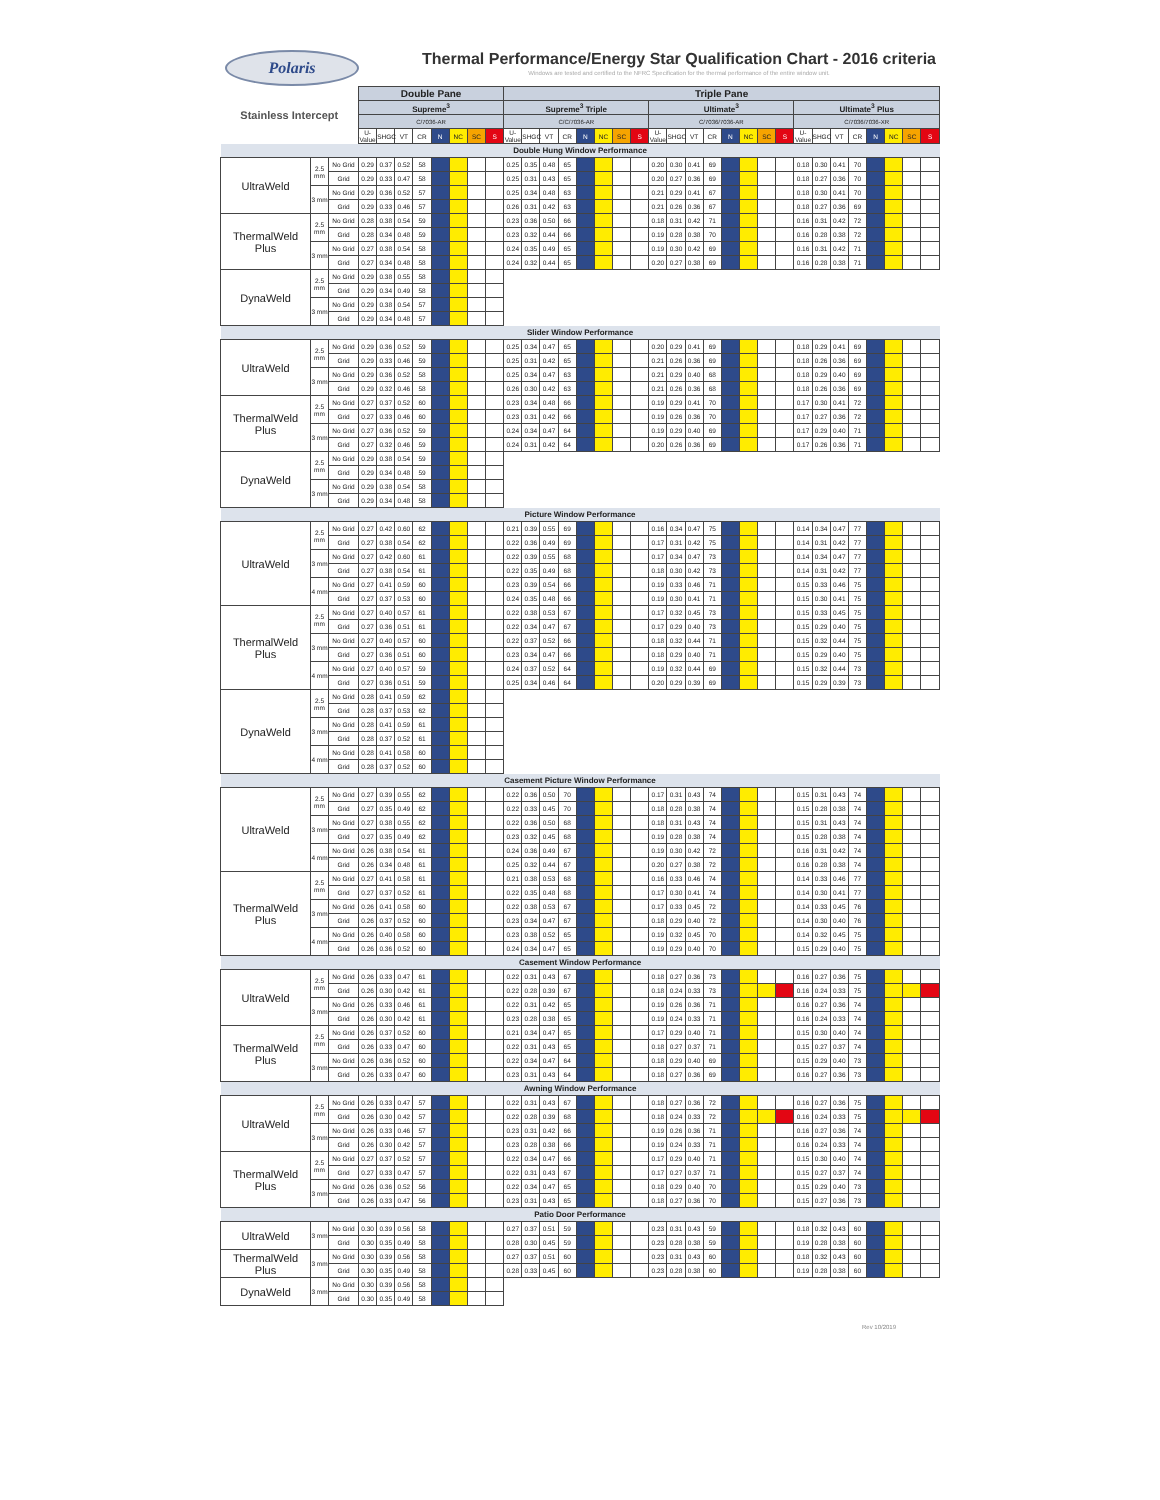Polaris
Thermal Performance/Energy Star Qualification Chart - 2016 criteria
Windows are tested and certified to the NFRC Specification for the thermal performance of the entire window unit.
| Stainless Intercept | | | Double Pane | | | | | | | | Triple Pane | | | | | | | | | | | | | | | | | | | | | | | |
| --- | --- | --- | --- | --- | --- | --- | --- | --- | --- | --- | --- | --- | --- | --- | --- | --- | --- | --- | --- | --- | --- | --- | --- | --- | --- | --- | --- | --- | --- | --- | --- | --- | --- | --- |
| | | | Supreme<sup>3</sup> | | | | | | | | Supreme<sup>3</sup> Triple | | | | | | | | Ultimate<sup>3</sup> | | | | | | | | Ultimate<sup>3</sup> Plus | | | | | | | |
| | | | C/7036-AR | | | | | | | | C/C/7036-AR | | | | | | | | C/7036/7036-AR | | | | | | | | C/7036/7036-XR | | | | | | | |
| | | | U-Value | SHGC | VT | CR | N | NC | SC | S | U-Value | SHGC | VT | CR | N | NC | SC | S | U-Value | SHGC | VT | CR | N | NC | SC | S | U-Value | SHGC | VT | CR | N | NC | SC | S |
| Double Hung Window Performance | | | | | | | | | | | | | | | | | | | | | | | | | | | | | | | | | | |
| UltraWeld | 2.5 mm | No Grid | 0.29 | 0.37 | 0.52 | 58 | | | | | 0.25 | 0.35 | 0.48 | 65 | | | | | 0.20 | 0.30 | 0.41 | 69 | | | | | 0.18 | 0.30 | 0.41 | 70 | | | | |
| | | Grid | 0.29 | 0.33 | 0.47 | 58 | | | | | 0.25 | 0.31 | 0.43 | 65 | | | | | 0.20 | 0.27 | 0.36 | 69 | | | | | 0.18 | 0.27 | 0.36 | 70 | | | | |
| | 3 mm | No Grid | 0.29 | 0.36 | 0.52 | 57 | | | | | 0.25 | 0.34 | 0.48 | 63 | | | | | 0.21 | 0.29 | 0.41 | 67 | | | | | 0.18 | 0.30 | 0.41 | 70 | | | | |
| | | Grid | 0.29 | 0.33 | 0.46 | 57 | | | | | 0.26 | 0.31 | 0.42 | 63 | | | | | 0.21 | 0.26 | 0.36 | 67 | | | | | 0.18 | 0.27 | 0.36 | 69 | | | | |
| ThermalWeld Plus | 2.5 mm | No Grid | 0.28 | 0.38 | 0.54 | 59 | | | | | 0.23 | 0.36 | 0.50 | 66 | | | | | 0.18 | 0.31 | 0.42 | 71 | | | | | 0.16 | 0.31 | 0.42 | 72 | | | | |
| | | Grid | 0.28 | 0.34 | 0.48 | 59 | | | | | 0.23 | 0.32 | 0.44 | 66 | | | | | 0.19 | 0.28 | 0.38 | 70 | | | | | 0.16 | 0.28 | 0.38 | 72 | | | | |
| | 3 mm | No Grid | 0.27 | 0.38 | 0.54 | 58 | | | | | 0.24 | 0.35 | 0.49 | 65 | | | | | 0.19 | 0.30 | 0.42 | 69 | | | | | 0.16 | 0.31 | 0.42 | 71 | | | | |
| | | Grid | 0.27 | 0.34 | 0.48 | 58 | | | | | 0.24 | 0.32 | 0.44 | 65 | | | | | 0.20 | 0.27 | 0.38 | 69 | | | | | 0.16 | 0.28 | 0.38 | 71 | | | | |
| DynaWeld | 2.5 mm | No Grid | 0.29 | 0.38 | 0.55 | 58 | | | | | | | | | | | | | | | | | | | | | | | | | | | | |
| | | Grid | 0.29 | 0.34 | 0.49 | 58 | | | | | | | | | | | | | | | | | | | | | | | | | | | | |
| | 3 mm | No Grid | 0.29 | 0.38 | 0.54 | 57 | | | | | | | | | | | | | | | | | | | | | | | | | | | | |
| | | Grid | 0.29 | 0.34 | 0.48 | 57 | | | | | | | | | | | | | | | | | | | | | | | | | | | | |
| Slider Window Performance | | | | | | | | | | | | | | | | | | | | | | | | | | | | | | | | | | |
| UltraWeld | 2.5 mm | No Grid | 0.29 | 0.36 | 0.52 | 59 | | | | | 0.25 | 0.34 | 0.47 | 65 | | | | | 0.20 | 0.29 | 0.41 | 69 | | | | | 0.18 | 0.29 | 0.41 | 69 | | | | |
| | | Grid | 0.29 | 0.33 | 0.46 | 59 | | | | | 0.25 | 0.31 | 0.42 | 65 | | | | | 0.21 | 0.26 | 0.36 | 69 | | | | | 0.18 | 0.26 | 0.36 | 69 | | | | |
| | 3 mm | No Grid | 0.29 | 0.36 | 0.52 | 58 | | | | | 0.25 | 0.34 | 0.47 | 63 | | | | | 0.21 | 0.29 | 0.40 | 68 | | | | | 0.18 | 0.29 | 0.40 | 69 | | | | |
| | | Grid | 0.29 | 0.32 | 0.46 | 58 | | | | | 0.26 | 0.30 | 0.42 | 63 | | | | | 0.21 | 0.26 | 0.36 | 68 | | | | | 0.18 | 0.26 | 0.36 | 69 | | | | |
| ThermalWeld Plus | 2.5 mm | No Grid | 0.27 | 0.37 | 0.52 | 60 | | | | | 0.23 | 0.34 | 0.48 | 66 | | | | | 0.19 | 0.29 | 0.41 | 70 | | | | | 0.17 | 0.30 | 0.41 | 72 | | | | |
| | | Grid | 0.27 | 0.33 | 0.46 | 60 | | | | | 0.23 | 0.31 | 0.42 | 66 | | | | | 0.19 | 0.26 | 0.36 | 70 | | | | | 0.17 | 0.27 | 0.36 | 72 | | | | |
| | 3 mm | No Grid | 0.27 | 0.36 | 0.52 | 59 | | | | | 0.24 | 0.34 | 0.47 | 64 | | | | | 0.19 | 0.29 | 0.40 | 69 | | | | | 0.17 | 0.29 | 0.40 | 71 | | | | |
| | | Grid | 0.27 | 0.32 | 0.46 | 59 | | | | | 0.24 | 0.31 | 0.42 | 64 | | | | | 0.20 | 0.26 | 0.36 | 69 | | | | | 0.17 | 0.26 | 0.36 | 71 | | | | |
| DynaWeld | 2.5 mm | No Grid | 0.29 | 0.38 | 0.54 | 59 | | | | | | | | | | | | | | | | | | | | | | | | | | | | |
| | | Grid | 0.29 | 0.34 | 0.48 | 59 | | | | | | | | | | | | | | | | | | | | | | | | | | | | |
| | 3 mm | No Grid | 0.29 | 0.38 | 0.54 | 58 | | | | | | | | | | | | | | | | | | | | | | | | | | | | |
| | | Grid | 0.29 | 0.34 | 0.48 | 58 | | | | | | | | | | | | | | | | | | | | | | | | | | | | |
| Picture Window Performance | | | | | | | | | | | | | | | | | | | | | | | | | | | | | | | | | | |
| UltraWeld | 2.5 mm | No Grid | 0.27 | 0.42 | 0.60 | 62 | | | | | 0.21 | 0.39 | 0.55 | 69 | | | | | 0.16 | 0.34 | 0.47 | 75 | | | | | 0.14 | 0.34 | 0.47 | 77 | | | | |
| | | Grid | 0.27 | 0.38 | 0.54 | 62 | | | | | 0.22 | 0.36 | 0.49 | 69 | | | | | 0.17 | 0.31 | 0.42 | 75 | | | | | 0.14 | 0.31 | 0.42 | 77 | | | | |
| | 3 mm | No Grid | 0.27 | 0.42 | 0.60 | 61 | | | | | 0.22 | 0.39 | 0.55 | 68 | | | | | 0.17 | 0.34 | 0.47 | 73 | | | | | 0.14 | 0.34 | 0.47 | 77 | | | | |
| | | Grid | 0.27 | 0.38 | 0.54 | 61 | | | | | 0.22 | 0.35 | 0.49 | 68 | | | | | 0.18 | 0.30 | 0.42 | 73 | | | | | 0.14 | 0.31 | 0.42 | 77 | | | | |
| | 4 mm | No Grid | 0.27 | 0.41 | 0.59 | 60 | | | | | 0.23 | 0.39 | 0.54 | 66 | | | | | 0.19 | 0.33 | 0.46 | 71 | | | | | 0.15 | 0.33 | 0.46 | 75 | | | | |
| | | Grid | 0.27 | 0.37 | 0.53 | 60 | | | | | 0.24 | 0.35 | 0.48 | 66 | | | | | 0.19 | 0.30 | 0.41 | 71 | | | | | 0.15 | 0.30 | 0.41 | 75 | | | | |
| ThermalWeld Plus | 2.5 mm | No Grid | 0.27 | 0.40 | 0.57 | 61 | | | | | 0.22 | 0.38 | 0.53 | 67 | | | | | 0.17 | 0.32 | 0.45 | 73 | | | | | 0.15 | 0.33 | 0.45 | 75 | | | | |
| | | Grid | 0.27 | 0.36 | 0.51 | 61 | | | | | 0.22 | 0.34 | 0.47 | 67 | | | | | 0.17 | 0.29 | 0.40 | 73 | | | | | 0.15 | 0.29 | 0.40 | 75 | | | | |
| | 3 mm | No Grid | 0.27 | 0.40 | 0.57 | 60 | | | | | 0.22 | 0.37 | 0.52 | 66 | | | | | 0.18 | 0.32 | 0.44 | 71 | | | | | 0.15 | 0.32 | 0.44 | 75 | | | | |
| | | Grid | 0.27 | 0.36 | 0.51 | 60 | | | | | 0.23 | 0.34 | 0.47 | 66 | | | | | 0.18 | 0.29 | 0.40 | 71 | | | | | 0.15 | 0.29 | 0.40 | 75 | | | | |
| | 4 mm | No Grid | 0.27 | 0.40 | 0.57 | 59 | | | | | 0.24 | 0.37 | 0.52 | 64 | | | | | 0.19 | 0.32 | 0.44 | 69 | | | | | 0.15 | 0.32 | 0.44 | 73 | | | | |
| | | Grid | 0.27 | 0.36 | 0.51 | 59 | | | | | 0.25 | 0.34 | 0.46 | 64 | | | | | 0.20 | 0.29 | 0.39 | 69 | | | | | 0.15 | 0.29 | 0.39 | 73 | | | | |
| DynaWeld | 2.5 mm | No Grid | 0.28 | 0.41 | 0.59 | 62 | | | | | | | | | | | | | | | | | | | | | | | | | | | | |
| | | Grid | 0.28 | 0.37 | 0.53 | 62 | | | | | | | | | | | | | | | | | | | | | | | | | | | | |
| | 3 mm | No Grid | 0.28 | 0.41 | 0.59 | 61 | | | | | | | | | | | | | | | | | | | | | | | | | | | | |
| | | Grid | 0.28 | 0.37 | 0.52 | 61 | | | | | | | | | | | | | | | | | | | | | | | | | | | | |
| | 4 mm | No Grid | 0.28 | 0.41 | 0.58 | 60 | | | | | | | | | | | | | | | | | | | | | | | | | | | | |
| | | Grid | 0.28 | 0.37 | 0.52 | 60 | | | | | | | | | | | | | | | | | | | | | | | | | | | | |
| Casement Picture Window Performance | | | | | | | | | | | | | | | | | | | | | | | | | | | | | | | | | | |
| UltraWeld | 2.5 mm | No Grid | 0.27 | 0.39 | 0.55 | 62 | | | | | 0.22 | 0.36 | 0.50 | 70 | | | | | 0.17 | 0.31 | 0.43 | 74 | | | | | 0.15 | 0.31 | 0.43 | 74 | | | | |
| | | Grid | 0.27 | 0.35 | 0.49 | 62 | | | | | 0.22 | 0.33 | 0.45 | 70 | | | | | 0.18 | 0.28 | 0.38 | 74 | | | | | 0.15 | 0.28 | 0.38 | 74 | | | | |
| | 3 mm | No Grid | 0.27 | 0.38 | 0.55 | 62 | | | | | 0.22 | 0.36 | 0.50 | 68 | | | | | 0.18 | 0.31 | 0.43 | 74 | | | | | 0.15 | 0.31 | 0.43 | 74 | | | | |
| | | Grid | 0.27 | 0.35 | 0.49 | 62 | | | | | 0.23 | 0.32 | 0.45 | 68 | | | | | 0.19 | 0.28 | 0.38 | 74 | | | | | 0.15 | 0.28 | 0.38 | 74 | | | | |
| | 4 mm | No Grid | 0.26 | 0.38 | 0.54 | 61 | | | | | 0.24 | 0.36 | 0.49 | 67 | | | | | 0.19 | 0.30 | 0.42 | 72 | | | | | 0.16 | 0.31 | 0.42 | 74 | | | | |
| | | Grid | 0.26 | 0.34 | 0.48 | 61 | | | | | 0.25 | 0.32 | 0.44 | 67 | | | | | 0.20 | 0.27 | 0.38 | 72 | | | | | 0.16 | 0.28 | 0.38 | 74 | | | | |
| ThermalWeld Plus | 2.5 mm | No Grid | 0.27 | 0.41 | 0.58 | 61 | | | | | 0.21 | 0.38 | 0.53 | 68 | | | | | 0.16 | 0.33 | 0.46 | 74 | | | | | 0.14 | 0.33 | 0.46 | 77 | | | | |
| | | Grid | 0.27 | 0.37 | 0.52 | 61 | | | | | 0.22 | 0.35 | 0.48 | 68 | | | | | 0.17 | 0.30 | 0.41 | 74 | | | | | 0.14 | 0.30 | 0.41 | 77 | | | | |
| | 3 mm | No Grid | 0.26 | 0.41 | 0.58 | 60 | | | | | 0.22 | 0.38 | 0.53 | 67 | | | | | 0.17 | 0.33 | 0.45 | 72 | | | | | 0.14 | 0.33 | 0.45 | 76 | | | | |
| | | Grid | 0.26 | 0.37 | 0.52 | 60 | | | | | 0.23 | 0.34 | 0.47 | 67 | | | | | 0.18 | 0.29 | 0.40 | 72 | | | | | 0.14 | 0.30 | 0.40 | 76 | | | | |
| | 4 mm | No Grid | 0.26 | 0.40 | 0.58 | 60 | | | | | 0.23 | 0.38 | 0.52 | 65 | | | | | 0.19 | 0.32 | 0.45 | 70 | | | | | 0.14 | 0.32 | 0.45 | 75 | | | | |
| | | Grid | 0.26 | 0.36 | 0.52 | 60 | | | | | 0.24 | 0.34 | 0.47 | 65 | | | | | 0.19 | 0.29 | 0.40 | 70 | | | | | 0.15 | 0.29 | 0.40 | 75 | | | | |
| Casement Window Performance | | | | | | | | | | | | | | | | | | | | | | | | | | | | | | | | | | |
| UltraWeld | 2.5 mm | No Grid | 0.26 | 0.33 | 0.47 | 61 | | | | | 0.22 | 0.31 | 0.43 | 67 | | | | | 0.18 | 0.27 | 0.36 | 73 | | | | | 0.16 | 0.27 | 0.36 | 75 | | | | |
| | | Grid | 0.26 | 0.30 | 0.42 | 61 | | | | | 0.22 | 0.28 | 0.39 | 67 | | | | | 0.18 | 0.24 | 0.33 | 73 | | | | | 0.16 | 0.24 | 0.33 | 75 | | | | |
| | 3 mm | No Grid | 0.26 | 0.33 | 0.46 | 61 | | | | | 0.22 | 0.31 | 0.42 | 65 | | | | | 0.19 | 0.26 | 0.36 | 71 | | | | | 0.16 | 0.27 | 0.36 | 74 | | | | |
| | | Grid | 0.26 | 0.30 | 0.42 | 61 | | | | | 0.23 | 0.28 | 0.38 | 65 | | | | | 0.19 | 0.24 | 0.33 | 71 | | | | | 0.16 | 0.24 | 0.33 | 74 | | | | |
| ThermalWeld Plus | 2.5 mm | No Grid | 0.26 | 0.37 | 0.52 | 60 | | | | | 0.21 | 0.34 | 0.47 | 65 | | | | | 0.17 | 0.29 | 0.40 | 71 | | | | | 0.15 | 0.30 | 0.40 | 74 | | | | |
| | | Grid | 0.26 | 0.33 | 0.47 | 60 | | | | | 0.22 | 0.31 | 0.43 | 65 | | | | | 0.18 | 0.27 | 0.37 | 71 | | | | | 0.15 | 0.27 | 0.37 | 74 | | | | |
| | 3 mm | No Grid | 0.26 | 0.36 | 0.52 | 60 | | | | | 0.22 | 0.34 | 0.47 | 64 | | | | | 0.18 | 0.29 | 0.40 | 69 | | | | | 0.15 | 0.29 | 0.40 | 73 | | | | |
| | | Grid | 0.26 | 0.33 | 0.47 | 60 | | | | | 0.23 | 0.31 | 0.43 | 64 | | | | | 0.18 | 0.27 | 0.36 | 69 | | | | | 0.16 | 0.27 | 0.36 | 73 | | | | |
| Awning Window Performance | | | | | | | | | | | | | | | | | | | | | | | | | | | | | | | | | | |
| UltraWeld | 2.5 mm | No Grid | 0.26 | 0.33 | 0.47 | 57 | | | | | 0.22 | 0.31 | 0.43 | 67 | | | | | 0.18 | 0.27 | 0.36 | 72 | | | | | 0.16 | 0.27 | 0.36 | 75 | | | | |
| | | Grid | 0.26 | 0.30 | 0.42 | 57 | | | | | 0.22 | 0.28 | 0.39 | 68 | | | | | 0.18 | 0.24 | 0.33 | 72 | | | | | 0.16 | 0.24 | 0.33 | 75 | | | | |
| | 3 mm | No Grid | 0.26 | 0.33 | 0.46 | 57 | | | | | 0.23 | 0.31 | 0.42 | 66 | | | | | 0.19 | 0.26 | 0.36 | 71 | | | | | 0.16 | 0.27 | 0.36 | 74 | | | | |
| | | Grid | 0.26 | 0.30 | 0.42 | 57 | | | | | 0.23 | 0.28 | 0.38 | 66 | | | | | 0.19 | 0.24 | 0.33 | 71 | | | | | 0.16 | 0.24 | 0.33 | 74 | | | | |
| ThermalWeld Plus | 2.5 mm | No Grid | 0.27 | 0.37 | 0.52 | 57 | | | | | 0.22 | 0.34 | 0.47 | 66 | | | | | 0.17 | 0.29 | 0.40 | 71 | | | | | 0.15 | 0.30 | 0.40 | 74 | | | | |
| | | Grid | 0.27 | 0.33 | 0.47 | 57 | | | | | 0.22 | 0.31 | 0.43 | 67 | | | | | 0.17 | 0.27 | 0.37 | 71 | | | | | 0.15 | 0.27 | 0.37 | 74 | | | | |
| | 3 mm | No Grid | 0.26 | 0.36 | 0.52 | 56 | | | | | 0.22 | 0.34 | 0.47 | 65 | | | | | 0.18 | 0.29 | 0.40 | 70 | | | | | 0.15 | 0.29 | 0.40 | 73 | | | | |
| | | Grid | 0.26 | 0.33 | 0.47 | 56 | | | | | 0.23 | 0.31 | 0.43 | 65 | | | | | 0.18 | 0.27 | 0.36 | 70 | | | | | 0.15 | 0.27 | 0.36 | 73 | | | | |
| Patio Door Performance | | | | | | | | | | | | | | | | | | | | | | | | | | | | | | | | | | |
| UltraWeld | 3 mm | No Grid | 0.30 | 0.39 | 0.56 | 58 | | | | | 0.27 | 0.37 | 0.51 | 59 | | | | | 0.23 | 0.31 | 0.43 | 59 | | | | | 0.18 | 0.32 | 0.43 | 60 | | | | |
| | | Grid | 0.30 | 0.35 | 0.49 | 58 | | | | | 0.28 | 0.30 | 0.45 | 59 | | | | | 0.23 | 0.28 | 0.38 | 59 | | | | | 0.19 | 0.28 | 0.38 | 60 | | | | |
| ThermalWeld Plus | 3 mm | No Grid | 0.30 | 0.39 | 0.56 | 58 | | | | | 0.27 | 0.37 | 0.51 | 60 | | | | | 0.23 | 0.31 | 0.43 | 60 | | | | | 0.18 | 0.32 | 0.43 | 60 | | | | |
| | | Grid | 0.30 | 0.35 | 0.49 | 58 | | | | | 0.28 | 0.33 | 0.45 | 60 | | | | | 0.23 | 0.28 | 0.38 | 60 | | | | | 0.19 | 0.28 | 0.38 | 60 | | | | |
| DynaWeld | 3 mm | No Grid | 0.30 | 0.39 | 0.56 | 58 | | | | | | | | | | | | | | | | | | | | | | | | | | | | |
| | | Grid | 0.30 | 0.35 | 0.49 | 58 | | | | | | | | | | | | | | | | | | | | | | | | | | | | |
Rev 10/2019